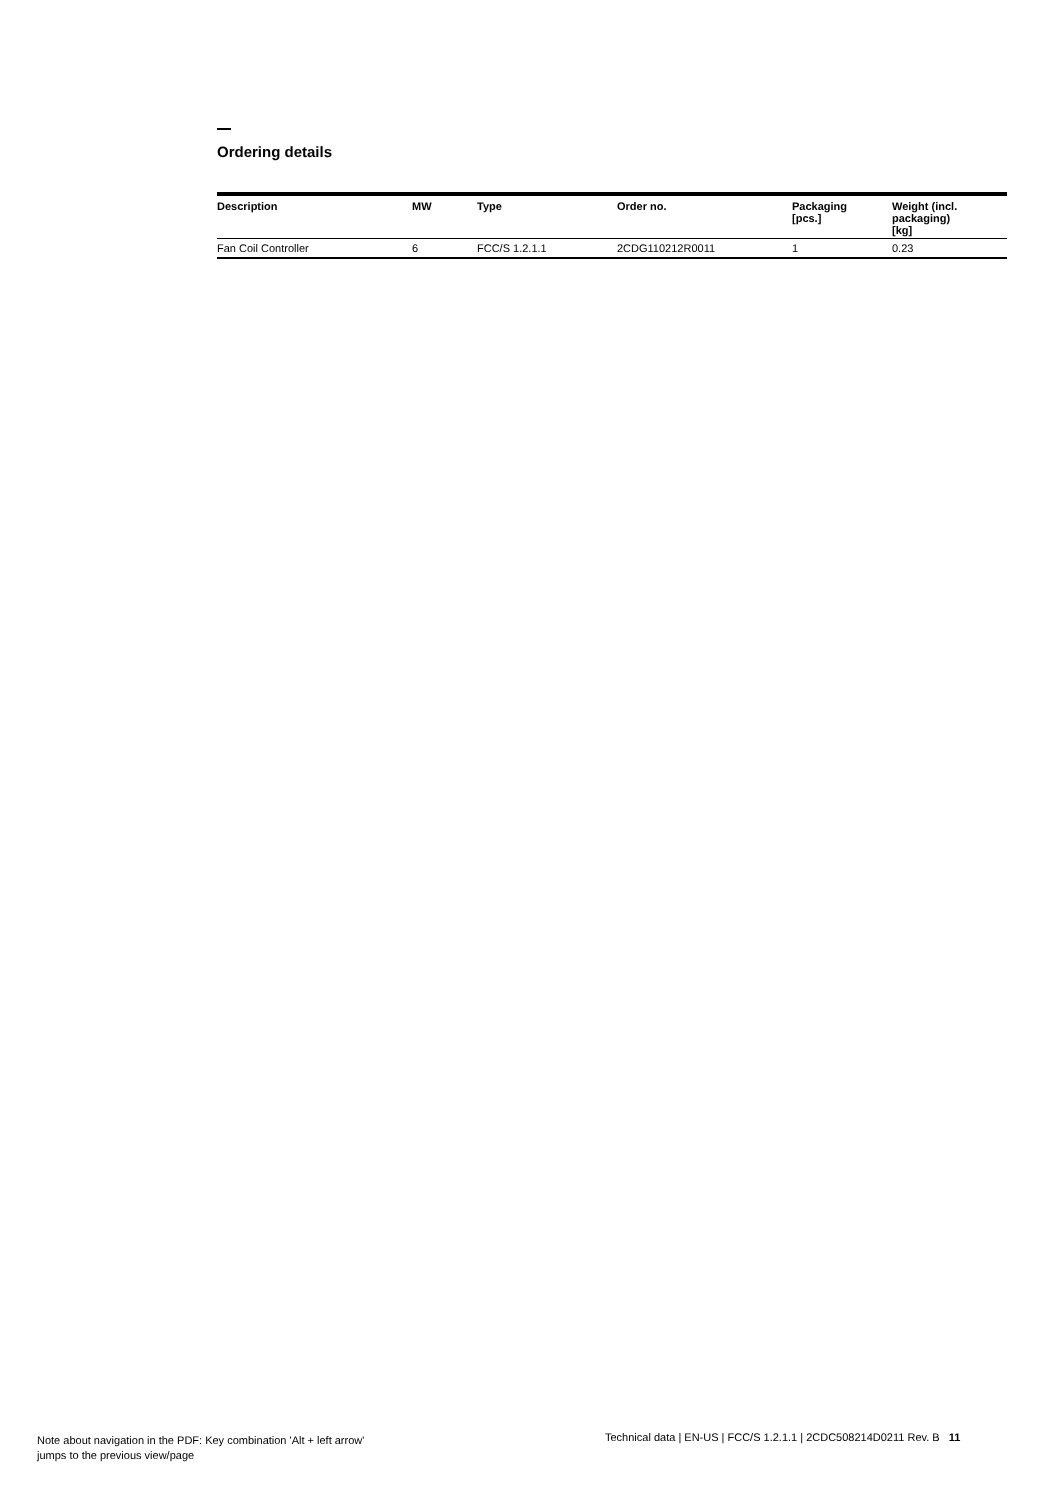Ordering details
| Description | MW | Type | Order no. | Packaging [pcs.] | Weight (incl. packaging) [kg] |
| --- | --- | --- | --- | --- | --- |
| Fan Coil Controller | 6 | FCC/S 1.2.1.1 | 2CDG110212R0011 | 1 | 0.23 |
Note about navigation in the PDF: Key combination 'Alt + left arrow'
jumps to the previous view/page
Technical data | EN-US | FCC/S 1.2.1.1 | 2CDC508214D0211 Rev. B 11